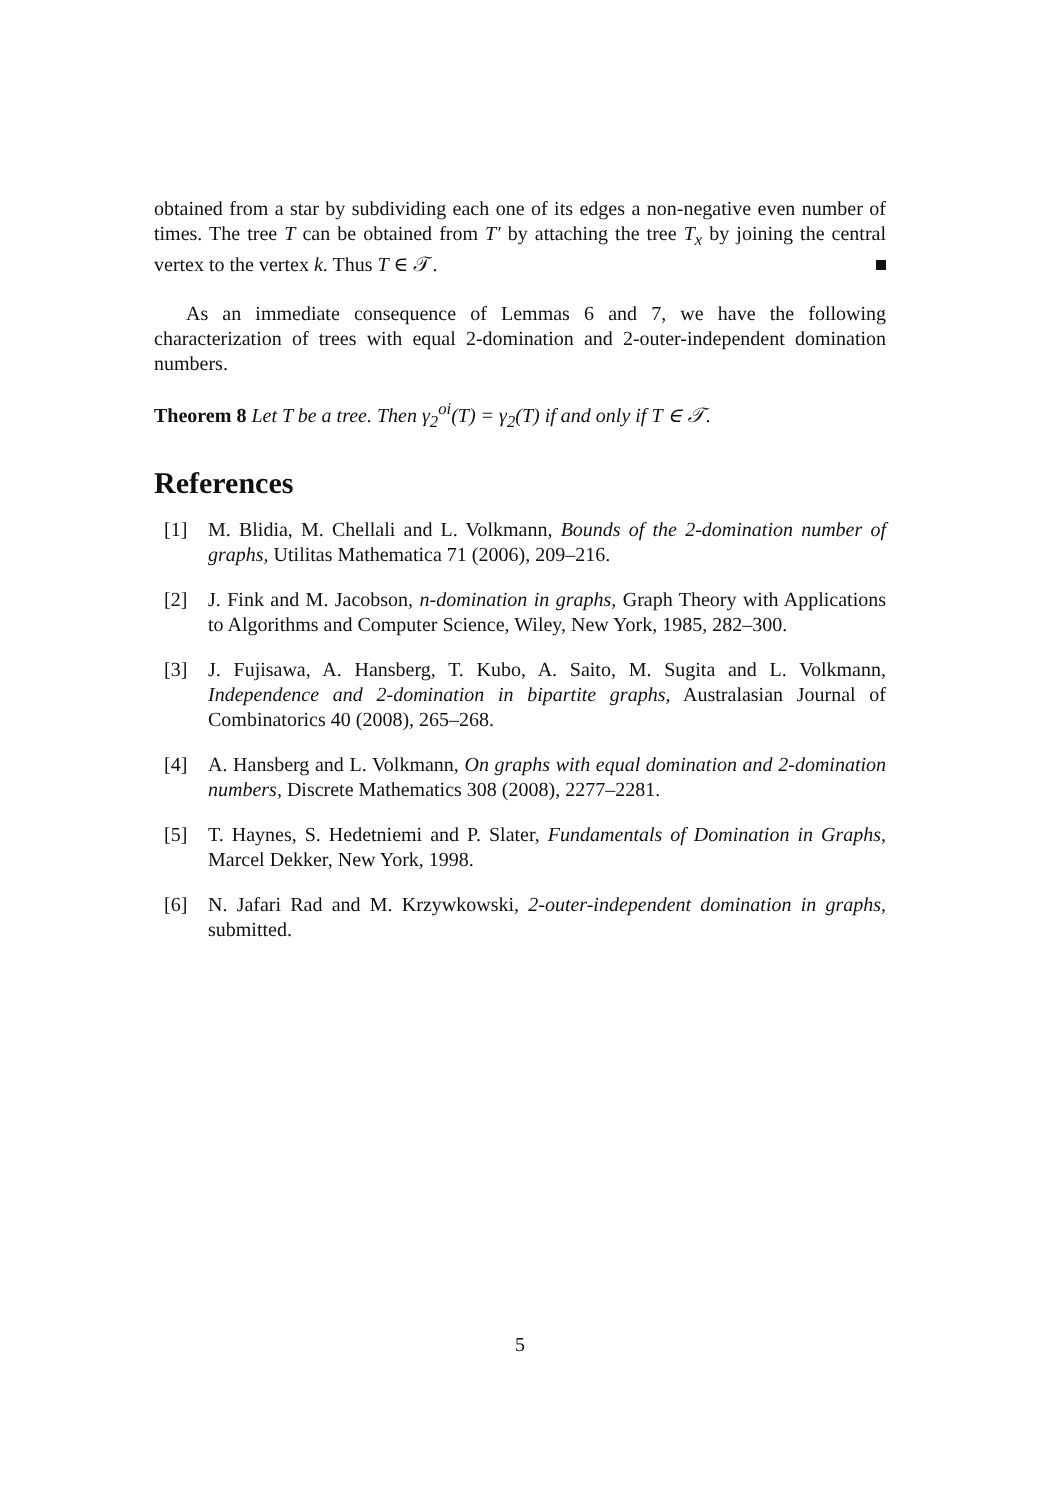obtained from a star by subdividing each one of its edges a non-negative even number of times. The tree T can be obtained from T′ by attaching the tree T<sub>x</sub> by joining the central vertex to the vertex k. Thus T ∈ 𝒯.
As an immediate consequence of Lemmas 6 and 7, we have the following characterization of trees with equal 2-domination and 2-outer-independent domination numbers.
Theorem 8 Let T be a tree. Then γ<sub>2</sub><sup>oi</sup>(T) = γ<sub>2</sub>(T) if and only if T ∈ 𝒯.
References
[1] M. Blidia, M. Chellali and L. Volkmann, Bounds of the 2-domination number of graphs, Utilitas Mathematica 71 (2006), 209–216.
[2] J. Fink and M. Jacobson, n-domination in graphs, Graph Theory with Applications to Algorithms and Computer Science, Wiley, New York, 1985, 282–300.
[3] J. Fujisawa, A. Hansberg, T. Kubo, A. Saito, M. Sugita and L. Volkmann, Independence and 2-domination in bipartite graphs, Australasian Journal of Combinatorics 40 (2008), 265–268.
[4] A. Hansberg and L. Volkmann, On graphs with equal domination and 2-domination numbers, Discrete Mathematics 308 (2008), 2277–2281.
[5] T. Haynes, S. Hedetniemi and P. Slater, Fundamentals of Domination in Graphs, Marcel Dekker, New York, 1998.
[6] N. Jafari Rad and M. Krzywkowski, 2-outer-independent domination in graphs, submitted.
5